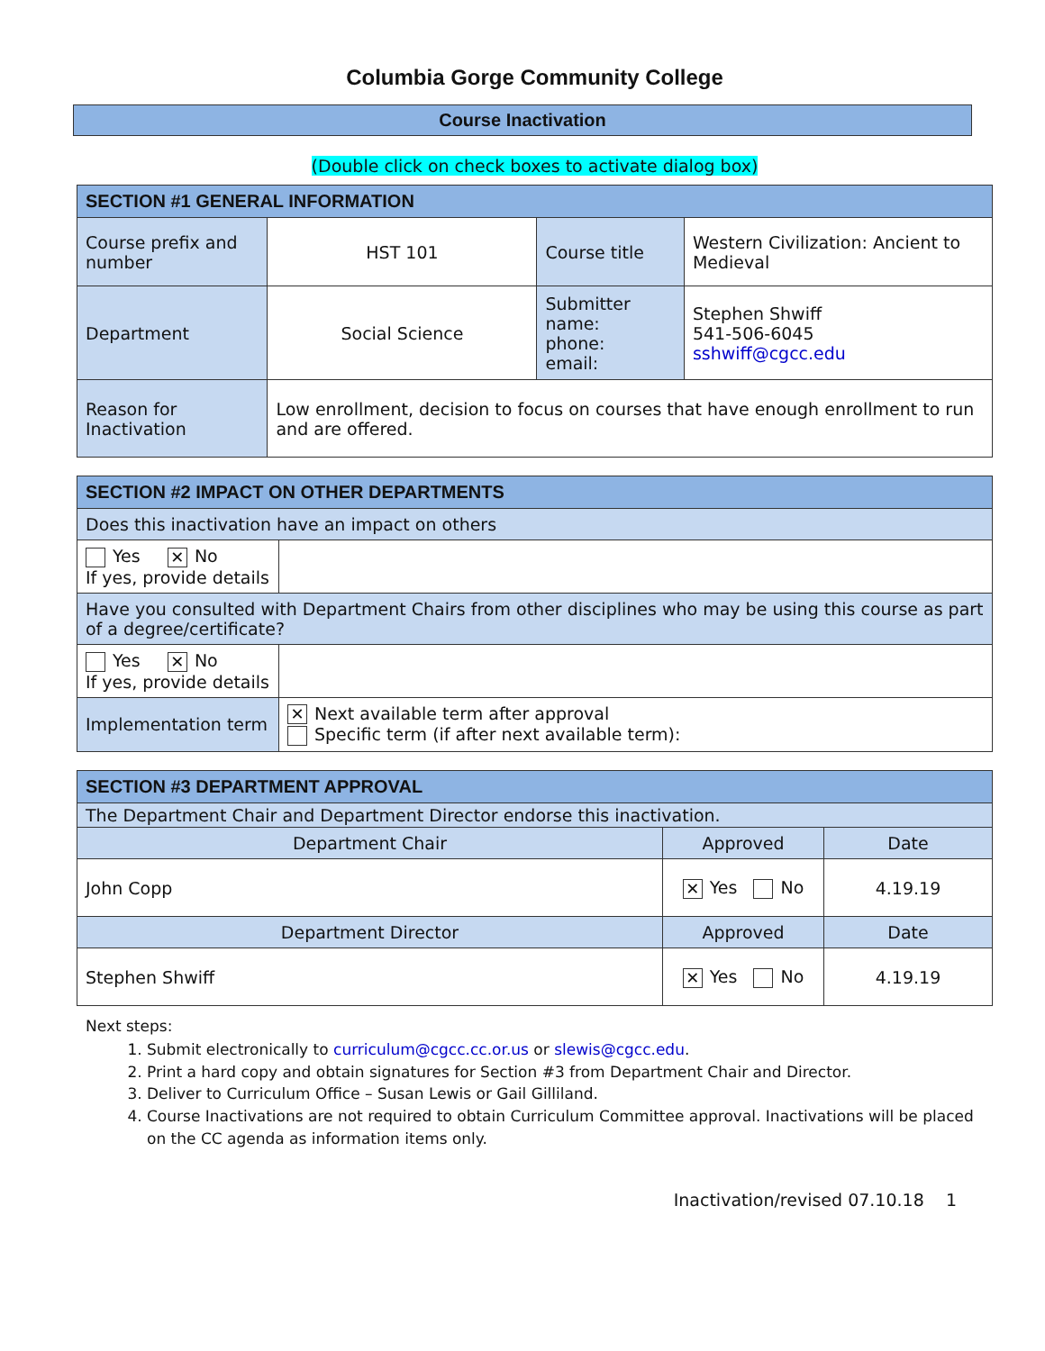Columbia Gorge Community College
Course Inactivation
(Double click on check boxes to activate dialog box)
| SECTION #1 GENERAL INFORMATION | | | |
| --- | --- | --- | --- |
| Course prefix and number | HST 101 | Course title | Western Civilization: Ancient to Medieval |
| Department | Social Science | Submitter name: phone: email: | Stephen Shwiff 541-506-6045 sshwiff@cgcc.edu |
| Reason for Inactivation | Low enrollment, decision to focus on courses that have enough enrollment to run and are offered. | | |
| SECTION #2 IMPACT ON OTHER DEPARTMENTS | |
| --- | --- |
| Does this inactivation have an impact on others | |
| Yes ✕ No If yes, provide details | |
| Have you consulted with Department Chairs from other disciplines who may be using this course as part of a degree/certificate? | |
| Yes ✕ No If yes, provide details | |
| Implementation term | ✕ Next available term after approval Specific term (if after next available term): |
| SECTION #3 DEPARTMENT APPROVAL | | |
| --- | --- | --- |
| The Department Chair and Department Director endorse this inactivation. | | |
| Department Chair | Approved | Date |
| John Copp | ✕ Yes No | 4.19.19 |
| Department Director | Approved | Date |
| Stephen Shwiff | ✕ Yes No | 4.19.19 |
Next steps:
1. Submit electronically to curriculum@cgcc.cc.or.us or slewis@cgcc.edu.
2. Print a hard copy and obtain signatures for Section #3 from Department Chair and Director.
3. Deliver to Curriculum Office – Susan Lewis or Gail Gilliland.
4. Course Inactivations are not required to obtain Curriculum Committee approval. Inactivations will be placed on the CC agenda as information items only.
Inactivation/revised 07.10.18 1